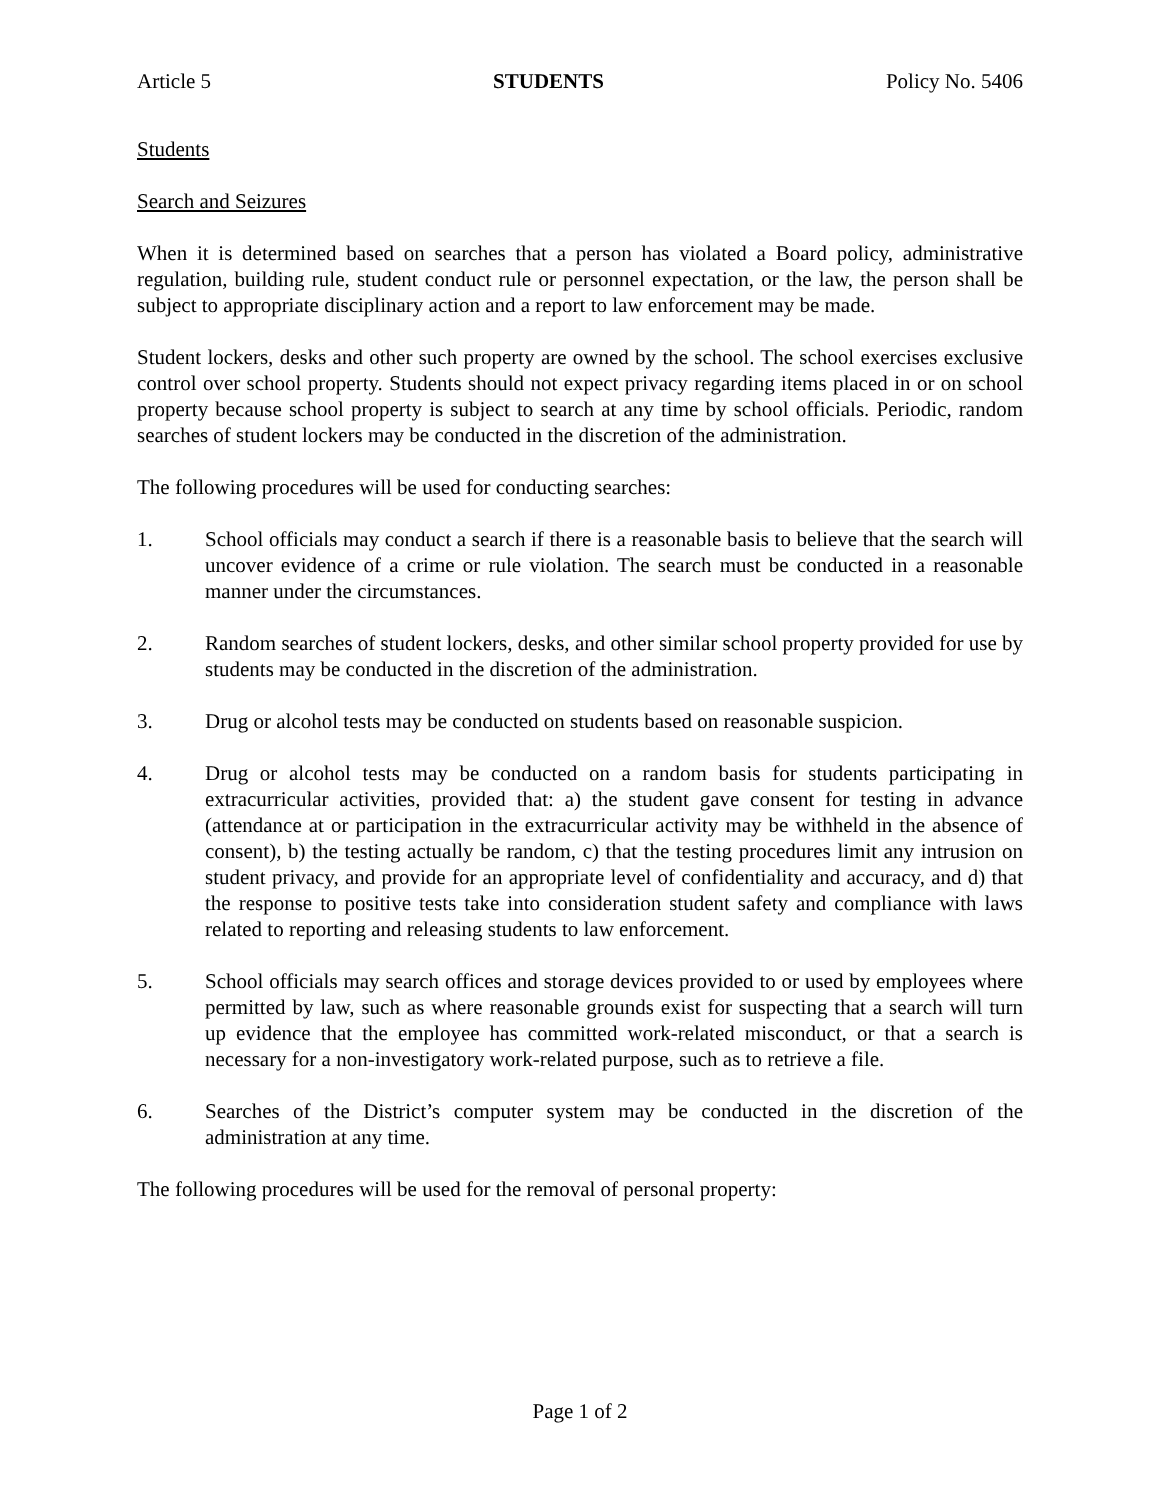Article 5 STUDENTS Policy No. 5406
Students
Search and Seizures
When it is determined based on searches that a person has violated a Board policy, administrative regulation, building rule, student conduct rule or personnel expectation, or the law, the person shall be subject to appropriate disciplinary action and a report to law enforcement may be made.
Student lockers, desks and other such property are owned by the school. The school exercises exclusive control over school property. Students should not expect privacy regarding items placed in or on school property because school property is subject to search at any time by school officials. Periodic, random searches of student lockers may be conducted in the discretion of the administration.
The following procedures will be used for conducting searches:
1. School officials may conduct a search if there is a reasonable basis to believe that the search will uncover evidence of a crime or rule violation. The search must be conducted in a reasonable manner under the circumstances.
2. Random searches of student lockers, desks, and other similar school property provided for use by students may be conducted in the discretion of the administration.
3. Drug or alcohol tests may be conducted on students based on reasonable suspicion.
4. Drug or alcohol tests may be conducted on a random basis for students participating in extracurricular activities, provided that: a) the student gave consent for testing in advance (attendance at or participation in the extracurricular activity may be withheld in the absence of consent), b) the testing actually be random, c) that the testing procedures limit any intrusion on student privacy, and provide for an appropriate level of confidentiality and accuracy, and d) that the response to positive tests take into consideration student safety and compliance with laws related to reporting and releasing students to law enforcement.
5. School officials may search offices and storage devices provided to or used by employees where permitted by law, such as where reasonable grounds exist for suspecting that a search will turn up evidence that the employee has committed work-related misconduct, or that a search is necessary for a non-investigatory work-related purpose, such as to retrieve a file.
6. Searches of the District’s computer system may be conducted in the discretion of the administration at any time.
The following procedures will be used for the removal of personal property:
Page 1 of 2